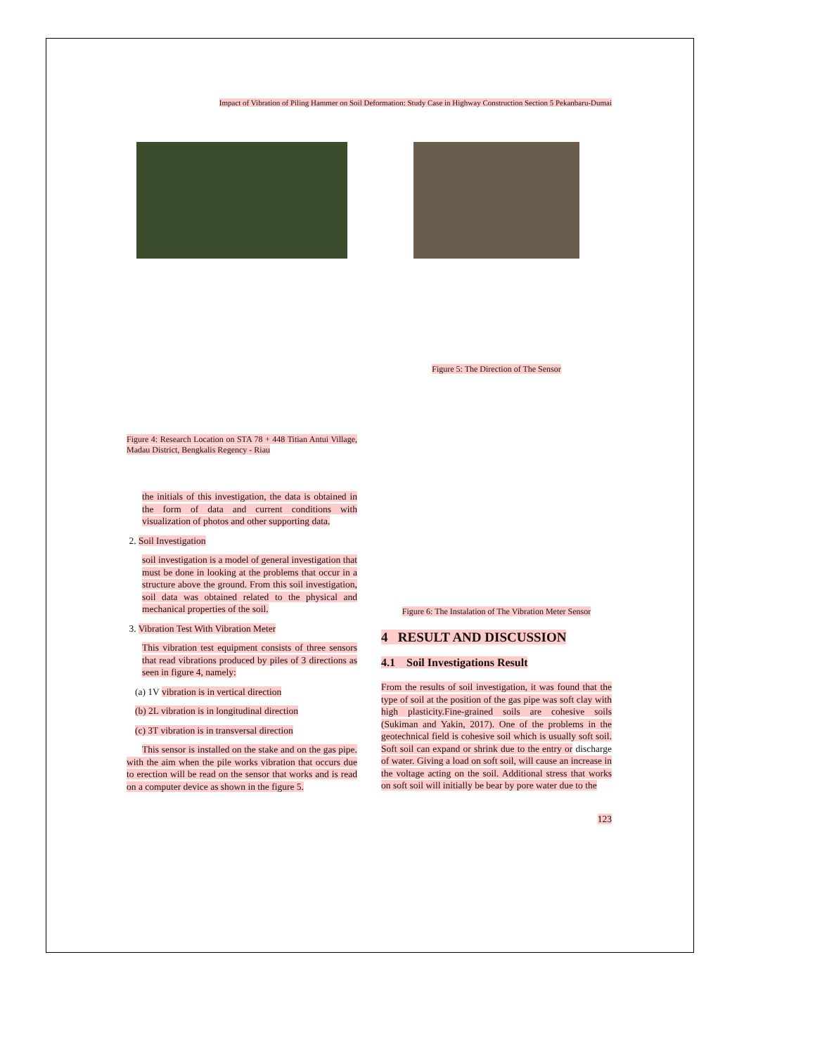Impact of Vibration of Piling Hammer on Soil Deformation: Study Case in Highway Construction Section 5 Pekanbaru-Dumai
Figure 4: Research Location on STA 78 + 448 Titian Antui Village, Madau District, Bengkalis Regency - Riau
the initials of this investigation, the data is obtained in the form of data and current conditions with visualization of photos and other supporting data.
2. Soil Investigation
soil investigation is a model of general investigation that must be done in looking at the problems that occur in a structure above the ground. From this soil investigation, soil data was obtained related to the physical and mechanical properties of the soil.
3. Vibration Test With Vibration Meter
This vibration test equipment consists of three sensors that read vibrations produced by piles of 3 directions as seen in figure 4, namely:
(a) 1V vibration is in vertical direction
(b) 2L vibration is in longitudinal direction
(c) 3T vibration is in transversal direction
This sensor is installed on the stake and on the gas pipe. with the aim when the pile works vibration that occurs due to erection will be read on the sensor that works and is read on a computer device as shown in the figure 5.
Figure 5: The Direction of The Sensor
Figure 6: The Instalation of The Vibration Meter Sensor
4 RESULT AND DISCUSSION
4.1 Soil Investigations Result
From the results of soil investigation, it was found that the type of soil at the position of the gas pipe was soft clay with high plasticity.Fine-grained soils are cohesive soils (Sukiman and Yakin, 2017). One of the problems in the geotechnical field is cohesive soil which is usually soft soil. Soft soil can expand or shrink due to the entry or discharge of water. Giving a load on soft soil, will cause an increase in the voltage acting on the soil. Additional stress that works on soft soil will initially be bear by pore water due to the
123